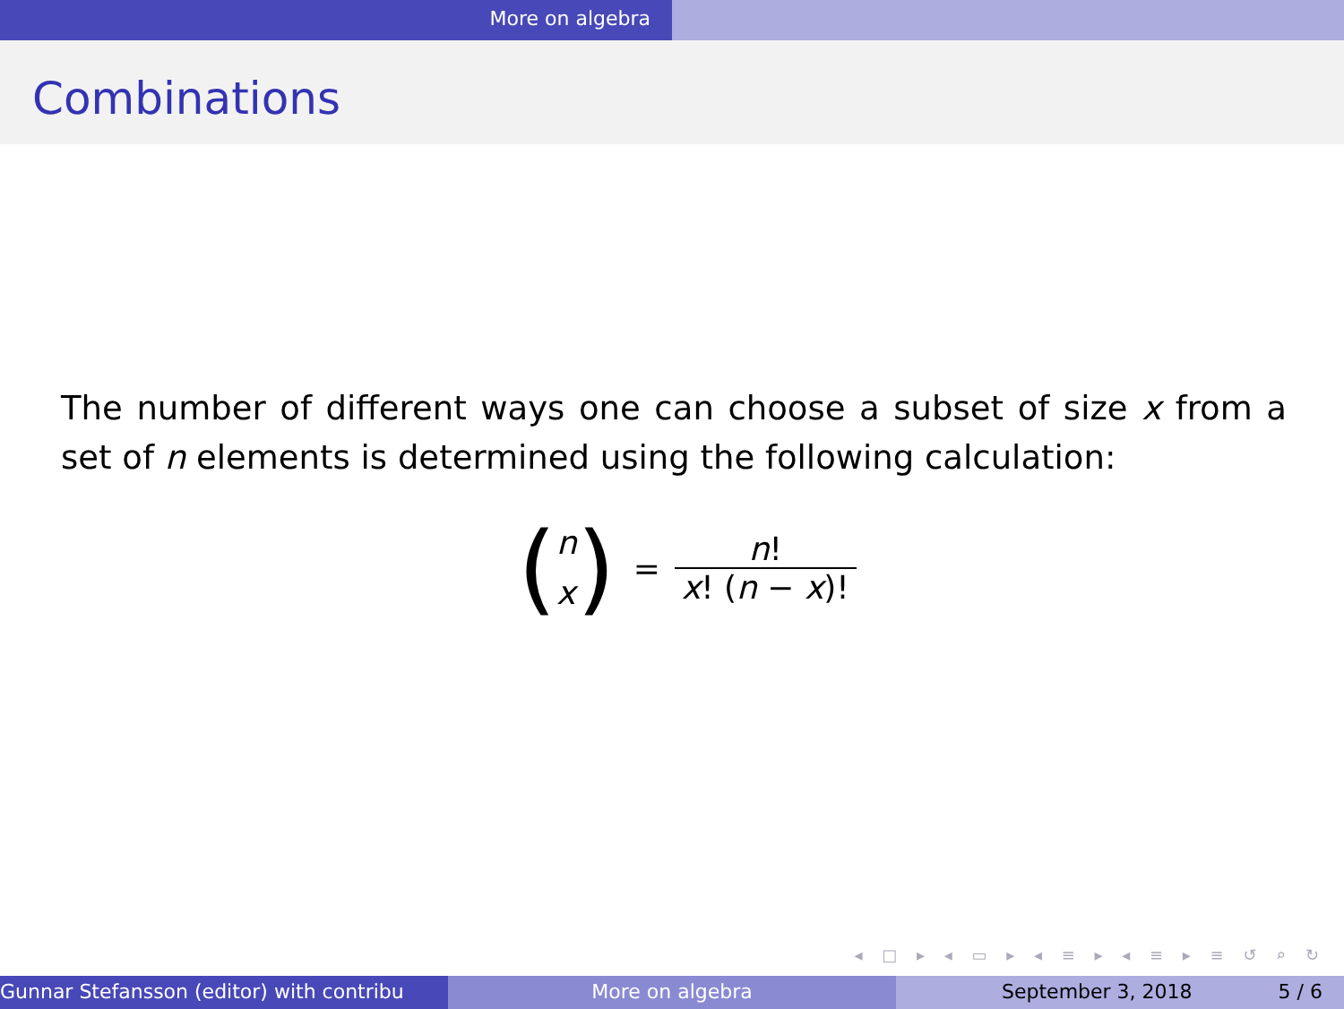More on algebra
Combinations
The number of different ways one can choose a subset of size x from a set of n elements is determined using the following calculation:
(n x) = n! x! (n − x)!
◂ □ ▸ ◂ ▭ ▸ ◂ ≡ ▸ ◂ ≡ ▸ ≡ ↺ ⌕ ↻
Gunnar Stefansson (editor) with contribu More on algebra September 3, 2018 5 / 6